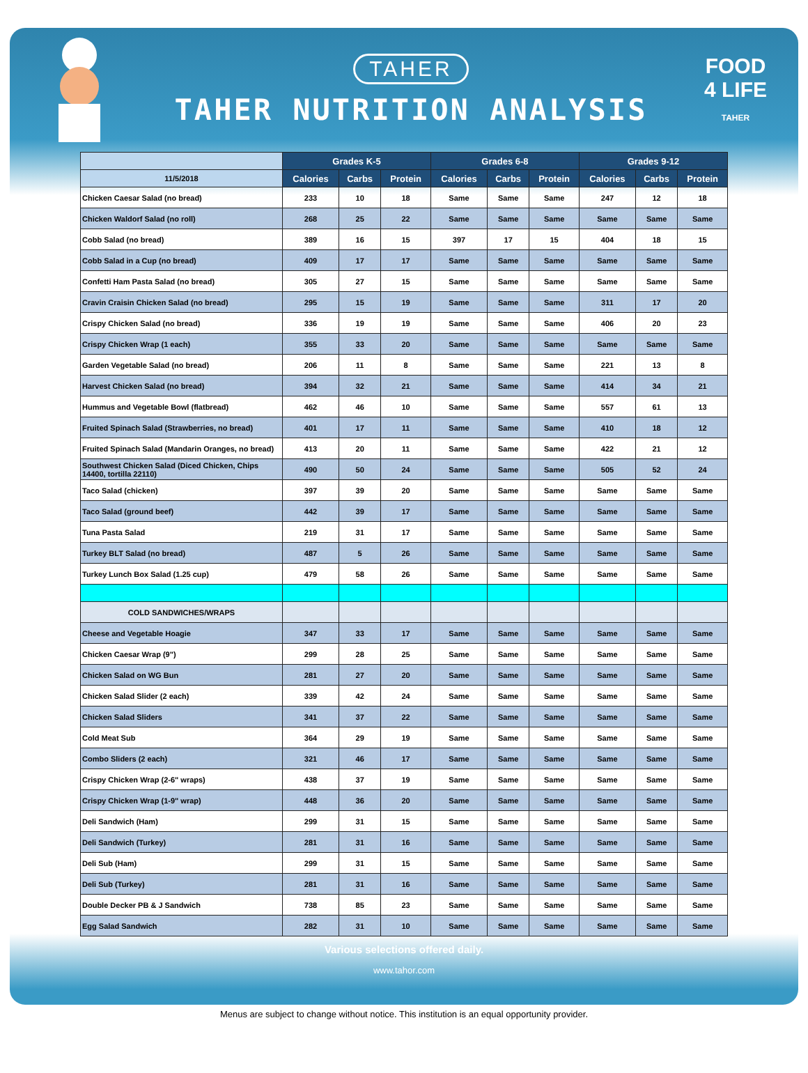TAHER
TAHER NUTRITION ANALYSIS
FOOD
4 LIFE
TAHER
| | Grades K-5 | | | Grades 6-8 | | | Grades 9-12 | | |
| --- | --- | --- | --- | --- | --- | --- | --- | --- | --- |
| 11/5/2018 | Calories | Carbs | Protein | Calories | Carbs | Protein | Calories | Carbs | Protein |
| Chicken Caesar Salad (no bread) | 233 | 10 | 18 | Same | Same | Same | 247 | 12 | 18 |
| Chicken Waldorf Salad (no roll) | 268 | 25 | 22 | Same | Same | Same | Same | Same | Same |
| Cobb Salad (no bread) | 389 | 16 | 15 | 397 | 17 | 15 | 404 | 18 | 15 |
| Cobb Salad in a Cup (no bread) | 409 | 17 | 17 | Same | Same | Same | Same | Same | Same |
| Confetti Ham Pasta Salad (no bread) | 305 | 27 | 15 | Same | Same | Same | Same | Same | Same |
| Cravin Craisin Chicken Salad (no bread) | 295 | 15 | 19 | Same | Same | Same | 311 | 17 | 20 |
| Crispy Chicken Salad (no bread) | 336 | 19 | 19 | Same | Same | Same | 406 | 20 | 23 |
| Crispy Chicken Wrap (1 each) | 355 | 33 | 20 | Same | Same | Same | Same | Same | Same |
| Garden Vegetable Salad (no bread) | 206 | 11 | 8 | Same | Same | Same | 221 | 13 | 8 |
| Harvest Chicken Salad (no bread) | 394 | 32 | 21 | Same | Same | Same | 414 | 34 | 21 |
| Hummus and Vegetable Bowl (flatbread) | 462 | 46 | 10 | Same | Same | Same | 557 | 61 | 13 |
| Fruited Spinach Salad (Strawberries, no bread) | 401 | 17 | 11 | Same | Same | Same | 410 | 18 | 12 |
| Fruited Spinach Salad (Mandarin Oranges, no bread) | 413 | 20 | 11 | Same | Same | Same | 422 | 21 | 12 |
| Southwest Chicken Salad (Diced Chicken, Chips 14400, tortilla 22110) | 490 | 50 | 24 | Same | Same | Same | 505 | 52 | 24 |
| Taco Salad (chicken) | 397 | 39 | 20 | Same | Same | Same | Same | Same | Same |
| Taco Salad (ground beef) | 442 | 39 | 17 | Same | Same | Same | Same | Same | Same |
| Tuna Pasta Salad | 219 | 31 | 17 | Same | Same | Same | Same | Same | Same |
| Turkey BLT Salad (no bread) | 487 | 5 | 26 | Same | Same | Same | Same | Same | Same |
| Turkey Lunch Box Salad (1.25 cup) | 479 | 58 | 26 | Same | Same | Same | Same | Same | Same |
| COLD SANDWICHES/WRAPS | | | | | | | | | |
| Cheese and Vegetable Hoagie | 347 | 33 | 17 | Same | Same | Same | Same | Same | Same |
| Chicken Caesar Wrap (9") | 299 | 28 | 25 | Same | Same | Same | Same | Same | Same |
| Chicken Salad on WG Bun | 281 | 27 | 20 | Same | Same | Same | Same | Same | Same |
| Chicken Salad Slider (2 each) | 339 | 42 | 24 | Same | Same | Same | Same | Same | Same |
| Chicken Salad Sliders | 341 | 37 | 22 | Same | Same | Same | Same | Same | Same |
| Cold Meat Sub | 364 | 29 | 19 | Same | Same | Same | Same | Same | Same |
| Combo Sliders (2 each) | 321 | 46 | 17 | Same | Same | Same | Same | Same | Same |
| Crispy Chicken Wrap (2-6" wraps) | 438 | 37 | 19 | Same | Same | Same | Same | Same | Same |
| Crispy Chicken Wrap (1-9" wrap) | 448 | 36 | 20 | Same | Same | Same | Same | Same | Same |
| Deli Sandwich (Ham) | 299 | 31 | 15 | Same | Same | Same | Same | Same | Same |
| Deli Sandwich (Turkey) | 281 | 31 | 16 | Same | Same | Same | Same | Same | Same |
| Deli Sub (Ham) | 299 | 31 | 15 | Same | Same | Same | Same | Same | Same |
| Deli Sub (Turkey) | 281 | 31 | 16 | Same | Same | Same | Same | Same | Same |
| Double Decker PB & J Sandwich | 738 | 85 | 23 | Same | Same | Same | Same | Same | Same |
| Egg Salad Sandwich | 282 | 31 | 10 | Same | Same | Same | Same | Same | Same |
Various selections offered daily.
www.tahor.com
Menus are subject to change without notice. This institution is an equal opportunity provider.